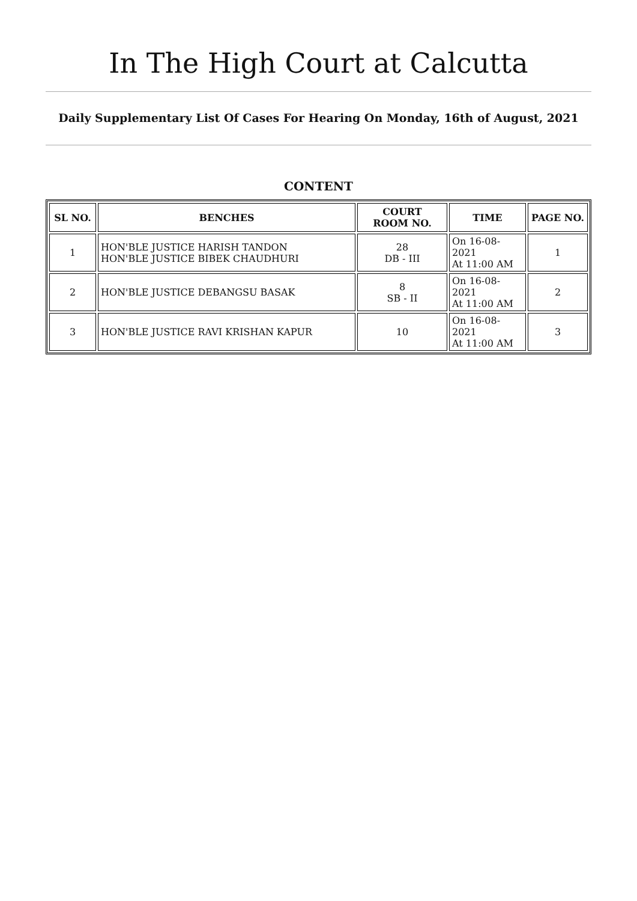In The High Court at Calcutta
Daily Supplementary List Of Cases For Hearing On Monday, 16th of August, 2021
CONTENT
| SL NO. | BENCHES | COURT ROOM NO. | TIME | PAGE NO. |
| --- | --- | --- | --- | --- |
| 1 | HON'BLE JUSTICE HARISH TANDON HON'BLE JUSTICE BIBEK CHAUDHURI | 28 DB - III | On 16-08-2021 At 11:00 AM | 1 |
| 2 | HON'BLE JUSTICE DEBANGSU BASAK | 8 SB - II | On 16-08-2021 At 11:00 AM | 2 |
| 3 | HON'BLE JUSTICE RAVI KRISHAN KAPUR | 10 | On 16-08-2021 At 11:00 AM | 3 |